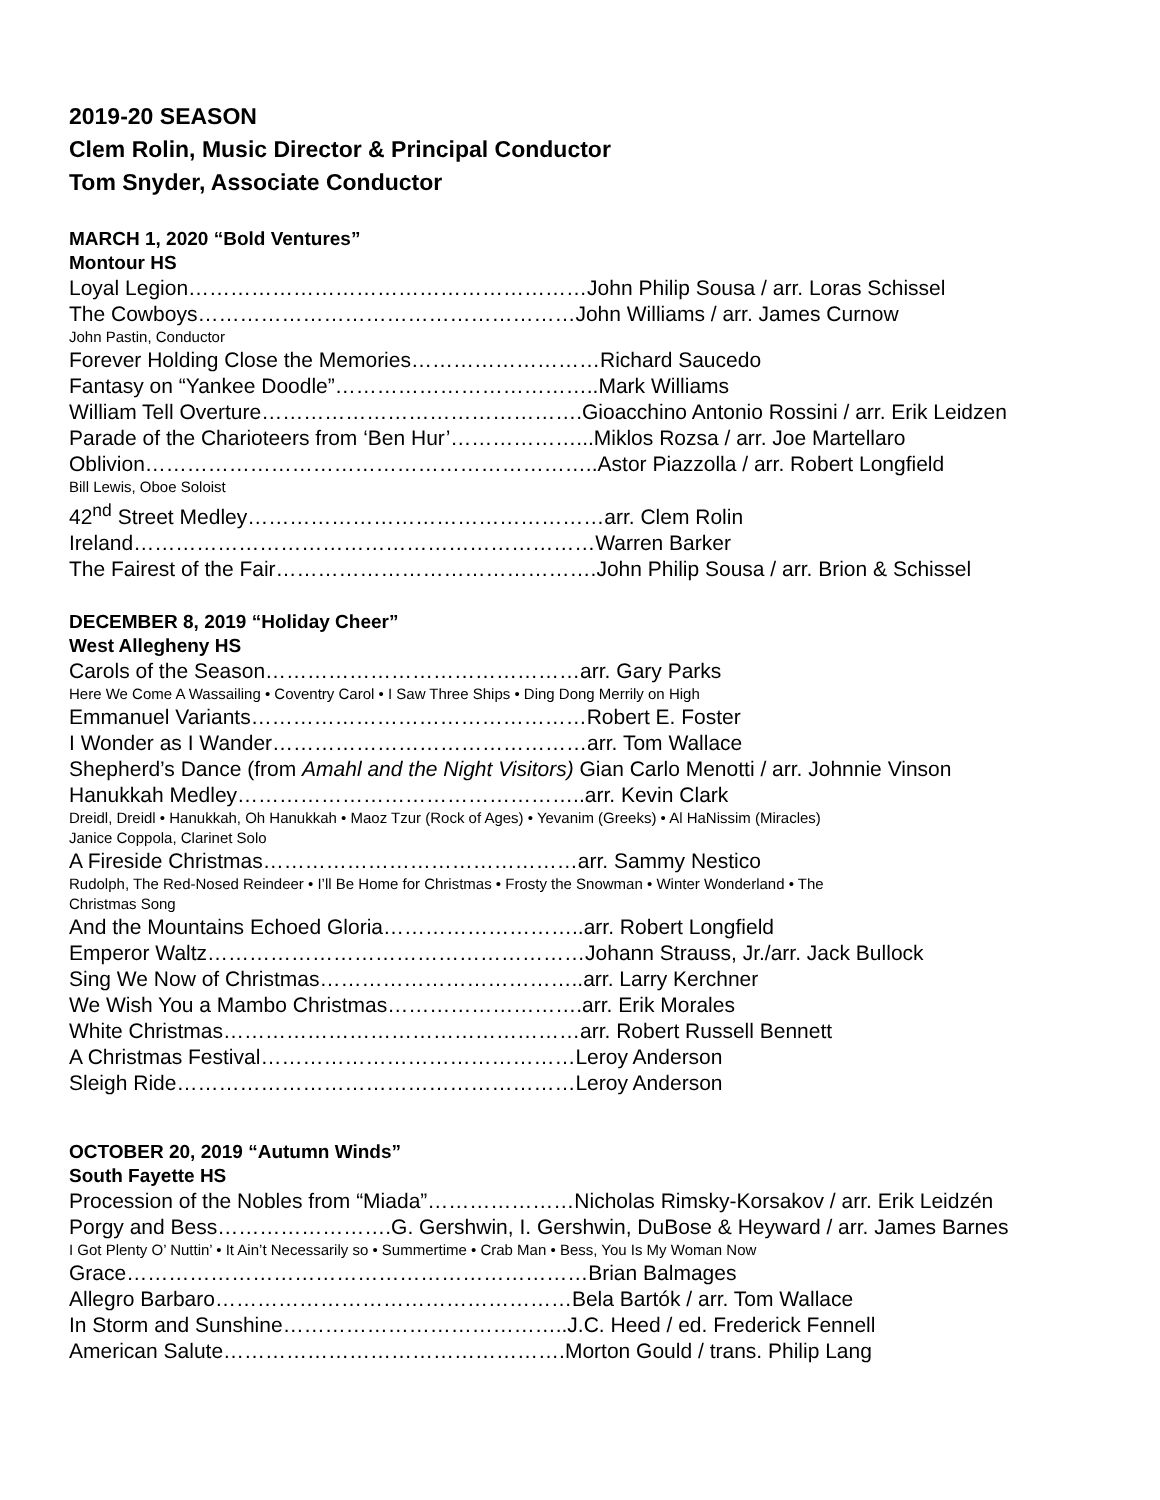2019-20 SEASON
Clem Rolin, Music Director & Principal Conductor
Tom Snyder, Associate Conductor
MARCH 1, 2020 “Bold Ventures”
Montour HS
Loyal Legion…………………………………………………John Philip Sousa / arr. Loras Schissel
The Cowboys………………………………………………John Williams / arr. James Curnow
John Pastin, Conductor
Forever Holding Close the Memories………………………Richard Saucedo
Fantasy on “Yankee Doodle”………………………………..Mark Williams
William Tell Overture……………………………………….Gioacchino Antonio Rossini / arr. Erik Leidzen
Parade of the Charioteers from ‘Ben Hur’………………...Miklos Rozsa / arr. Joe Martellaro
Oblivion………………………………………………………..Astor Piazzolla / arr. Robert Longfield
Bill Lewis, Oboe Soloist
42<sup>nd</sup> Street Medley……………………………………………arr. Clem Rolin
Ireland…………………………………………………………Warren Barker
The Fairest of the Fair……………………………………….John Philip Sousa / arr. Brion & Schissel
DECEMBER 8, 2019 “Holiday Cheer”
West Allegheny HS
Carols of the Season………………………………………arr. Gary Parks
Here We Come A Wassailing • Coventry Carol • I Saw Three Ships • Ding Dong Merrily on High
Emmanuel Variants…………………………………………Robert E. Foster
I Wonder as I Wander………………………………………arr. Tom Wallace
Shepherd’s Dance (from Amahl and the Night Visitors) Gian Carlo Menotti / arr. Johnnie Vinson
Hanukkah Medley…………………………………………..arr. Kevin Clark
Dreidl, Dreidl • Hanukkah, Oh Hanukkah • Maoz Tzur (Rock of Ages) • Yevanim (Greeks) • Al HaNissim (Miracles)
Janice Coppola, Clarinet Solo
A Fireside Christmas………………………………………arr. Sammy Nestico
Rudolph, The Red-Nosed Reindeer • I’ll Be Home for Christmas • Frosty the Snowman • Winter Wonderland • The
Christmas Song
And the Mountains Echoed Gloria………………………..arr. Robert Longfield
Emperor Waltz………………………………………………Johann Strauss, Jr./arr. Jack Bullock
Sing We Now of Christmas………………………………..arr. Larry Kerchner
We Wish You a Mambo Christmas……………………….arr. Erik Morales
White Christmas……………………………………………arr. Robert Russell Bennett
A Christmas Festival………………………………………Leroy Anderson
Sleigh Ride…………………………………………………Leroy Anderson
OCTOBER 20, 2019 “Autumn Winds”
South Fayette HS
Procession of the Nobles from “Miada”…………………Nicholas Rimsky-Korsakov / arr. Erik Leidzén
Porgy and Bess…………………….G. Gershwin, I. Gershwin, DuBose & Heyward / arr. James Barnes
I Got Plenty O’ Nuttin’ • It Ain’t Necessarily so • Summertime • Crab Man • Bess, You Is My Woman Now
Grace…………………………………………………………Brian Balmages
Allegro Barbaro……………………………………………Bela Bartók / arr. Tom Wallace
In Storm and Sunshine…………………………………..J.C. Heed / ed. Frederick Fennell
American Salute………………………………………….Morton Gould / trans. Philip Lang